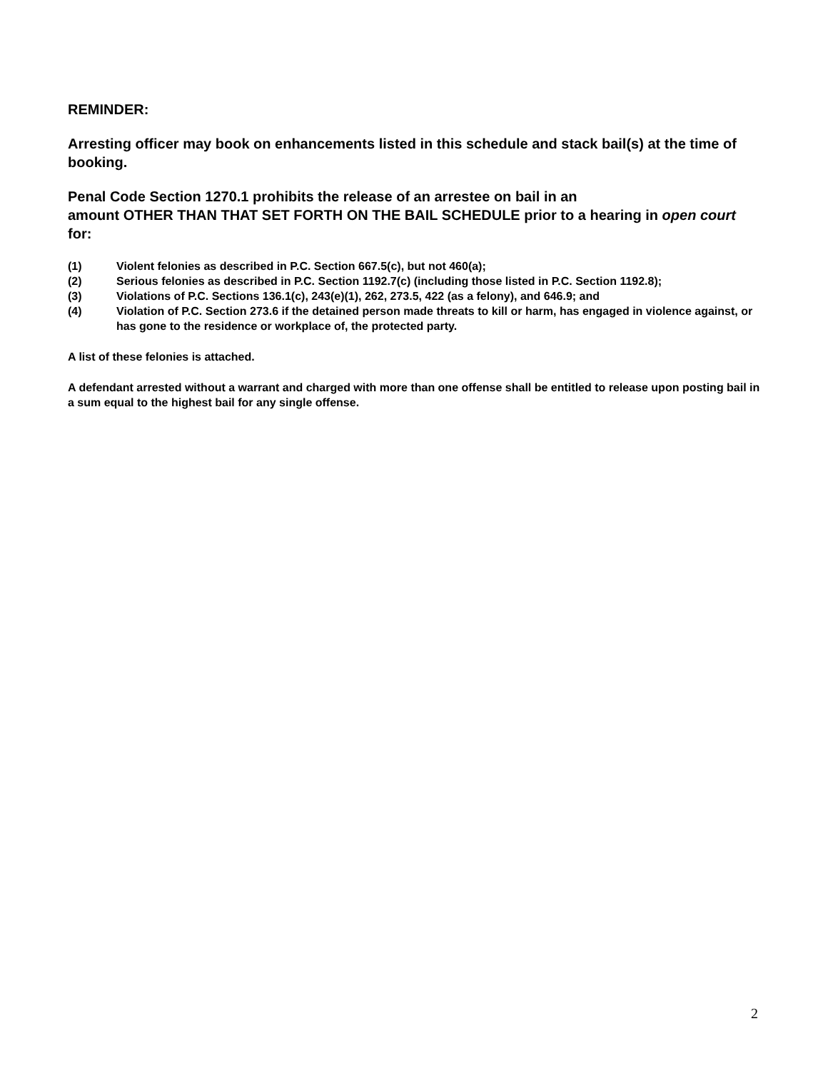REMINDER:
Arresting officer may book on enhancements listed in this schedule and stack bail(s) at the time of booking.
Penal Code Section 1270.1 prohibits the release of an arrestee on bail in an
amount OTHER THAN THAT SET FORTH ON THE BAIL SCHEDULE prior to a hearing in open court for:
(1) Violent felonies as described in P.C. Section 667.5(c), but not 460(a);
(2) Serious felonies as described in P.C. Section 1192.7(c) (including those listed in P.C. Section 1192.8);
(3) Violations of P.C. Sections 136.1(c), 243(e)(1), 262, 273.5, 422 (as a felony), and 646.9; and
(4) Violation of P.C. Section 273.6 if the detained person made threats to kill or harm, has engaged in violence against, or has gone to the residence or workplace of, the protected party.
A list of these felonies is attached.
A defendant arrested without a warrant and charged with more than one offense shall be entitled to release upon posting bail in a sum equal to the highest bail for any single offense.
2